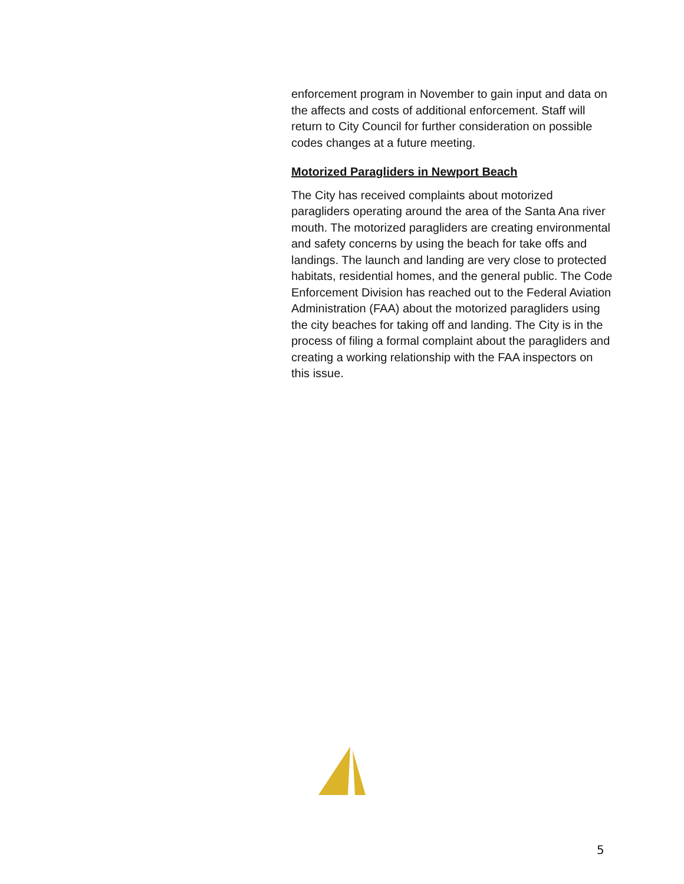enforcement program in November to gain input and data on the affects and costs of additional enforcement. Staff will return to City Council for further consideration on possible codes changes at a future meeting.
Motorized Paragliders in Newport Beach
The City has received complaints about motorized paragliders operating around the area of the Santa Ana river mouth. The motorized paragliders are creating environmental and safety concerns by using the beach for take offs and landings. The launch and landing are very close to protected habitats, residential homes, and the general public. The Code Enforcement Division has reached out to the Federal Aviation Administration (FAA) about the motorized paragliders using the city beaches for taking off and landing. The City is in the process of filing a formal complaint about the paragliders and creating a working relationship with the FAA inspectors on this issue.
5